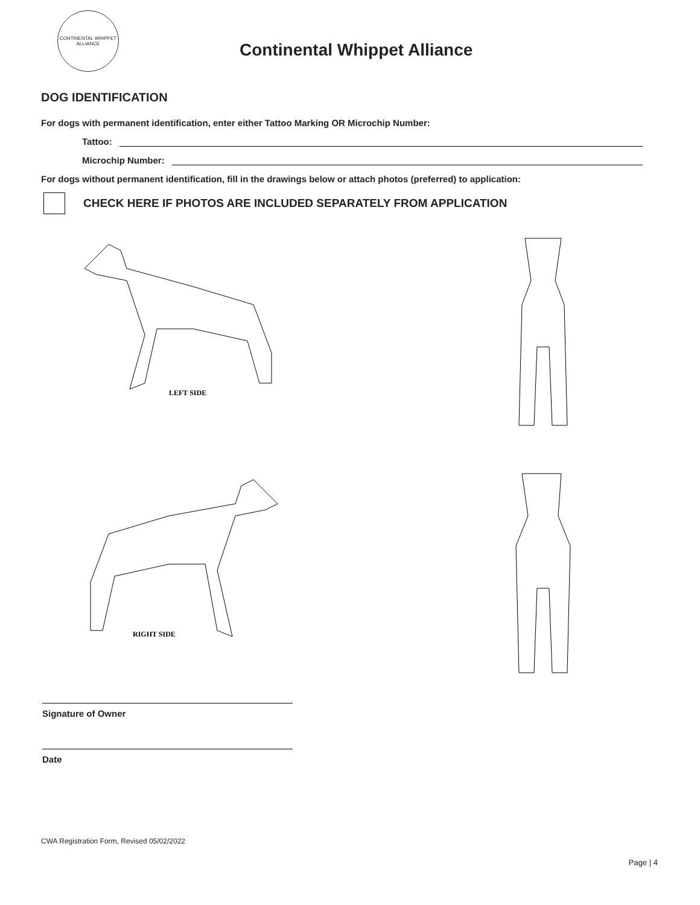CONTINENTAL WHIPPET ALLIANCE
Continental Whippet Alliance
DOG IDENTIFICATION
For dogs with permanent identification, enter either Tattoo Marking OR Microchip Number:
Tattoo:
Microchip Number:
For dogs without permanent identification, fill in the drawings below or attach photos (preferred) to application:
CHECK HERE IF PHOTOS ARE INCLUDED SEPARATELY FROM APPLICATION
LEFT SIDE
RIGHT SIDE
Signature of Owner
Date
CWA Registration Form, Revised 05/02/2022
Page | 4